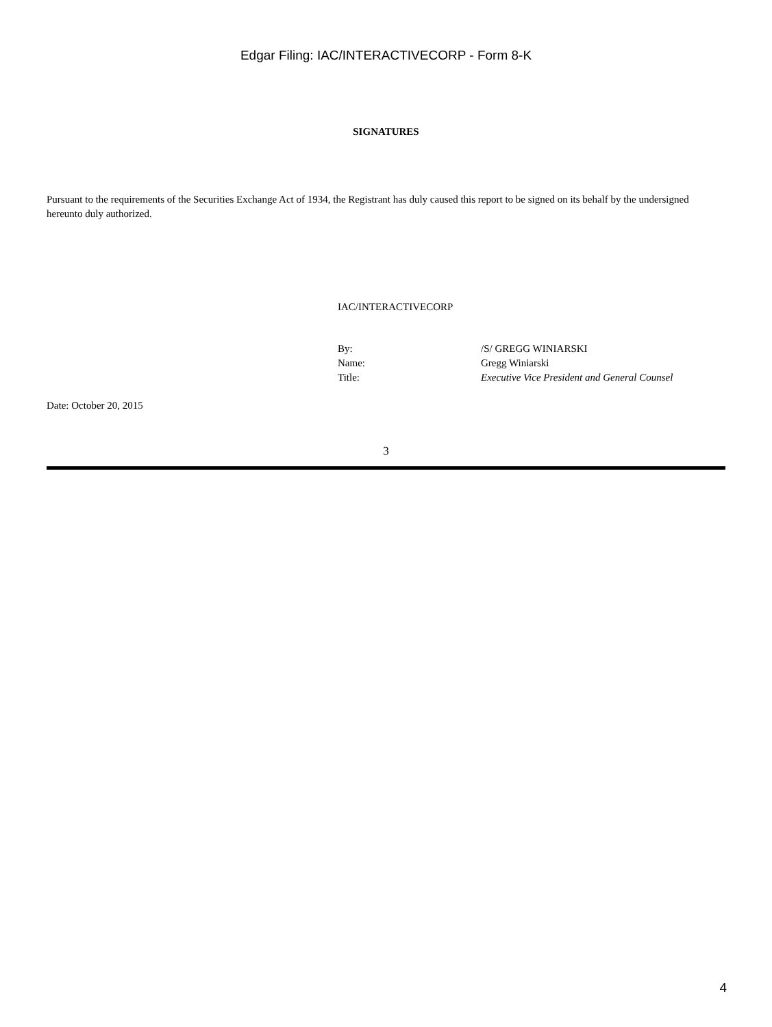Edgar Filing: IAC/INTERACTIVECORP - Form 8-K
SIGNATURES
Pursuant to the requirements of the Securities Exchange Act of 1934, the Registrant has duly caused this report to be signed on its behalf by the undersigned hereunto duly authorized.
IAC/INTERACTIVECORP
| By: | /S/ GREGG WINIARSKI |
| Name: | Gregg Winiarski |
| Title: | Executive Vice President and General Counsel |
Date: October 20, 2015
3
4